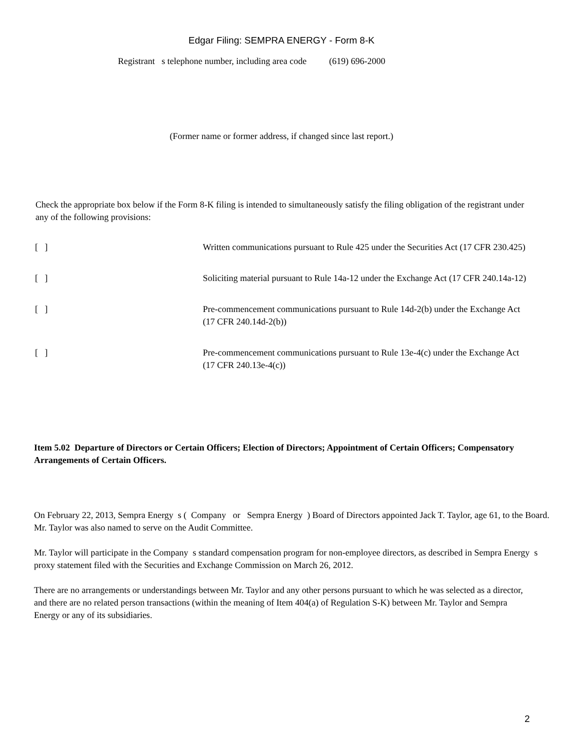Edgar Filing: SEMPRA ENERGY - Form 8-K
Registrant s telephone number, including area code (619) 696-2000
(Former name or former address, if changed since last report.)
Check the appropriate box below if the Form 8-K filing is intended to simultaneously satisfy the filing obligation of the registrant under any of the following provisions:
[ ] Written communications pursuant to Rule 425 under the Securities Act (17 CFR 230.425)
[ ] Soliciting material pursuant to Rule 14a-12 under the Exchange Act (17 CFR 240.14a-12)
[ ] Pre-commencement communications pursuant to Rule 14d-2(b) under the Exchange Act (17 CFR 240.14d-2(b))
[ ] Pre-commencement communications pursuant to Rule 13e-4(c) under the Exchange Act (17 CFR 240.13e-4(c))
Item 5.02 Departure of Directors or Certain Officers; Election of Directors; Appointment of Certain Officers; Compensatory Arrangements of Certain Officers.
On February 22, 2013, Sempra Energy s ( Company or Sempra Energy ) Board of Directors appointed Jack T. Taylor, age 61, to the Board. Mr. Taylor was also named to serve on the Audit Committee.
Mr. Taylor will participate in the Company s standard compensation program for non-employee directors, as described in Sempra Energy s proxy statement filed with the Securities and Exchange Commission on March 26, 2012.
There are no arrangements or understandings between Mr. Taylor and any other persons pursuant to which he was selected as a director, and there are no related person transactions (within the meaning of Item 404(a) of Regulation S-K) between Mr. Taylor and Sempra Energy or any of its subsidiaries.
2